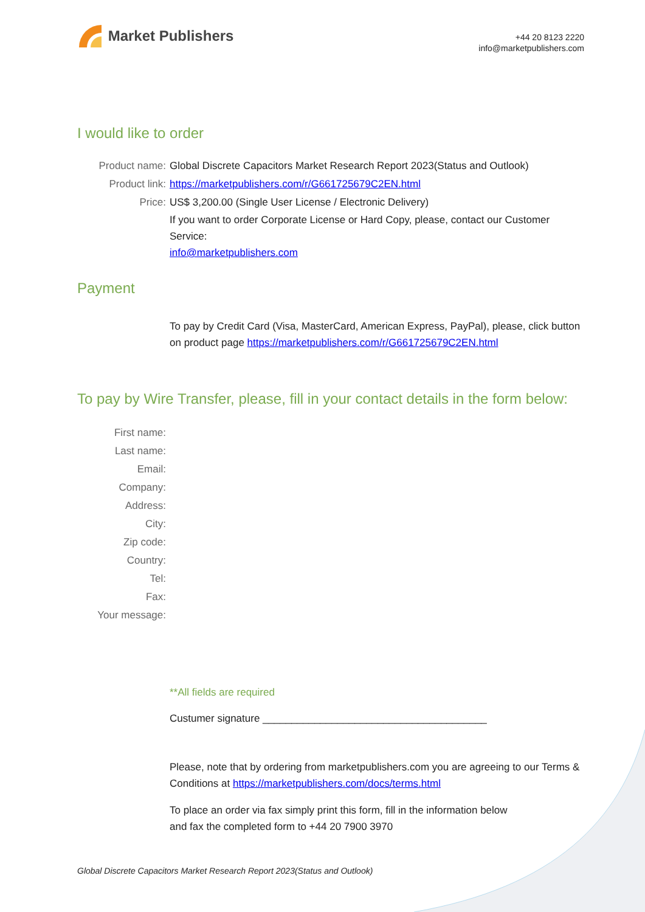Market Publishers
+44 20 8123 2220
info@marketpublishers.com
I would like to order
Product name: Global Discrete Capacitors Market Research Report 2023(Status and Outlook)
Product link: https://marketpublishers.com/r/G661725679C2EN.html
Price: US$ 3,200.00 (Single User License / Electronic Delivery)
If you want to order Corporate License or Hard Copy, please, contact our Customer Service:
info@marketpublishers.com
Payment
To pay by Credit Card (Visa, MasterCard, American Express, PayPal), please, click button on product page https://marketpublishers.com/r/G661725679C2EN.html
To pay by Wire Transfer, please, fill in your contact details in the form below:
First name:
Last name:
Email:
Company:
Address:
City:
Zip code:
Country:
Tel:
Fax:
Your message:
**All fields are required
Custumer signature _______________________________________
Please, note that by ordering from marketpublishers.com you are agreeing to our Terms & Conditions at https://marketpublishers.com/docs/terms.html
To place an order via fax simply print this form, fill in the information below
and fax the completed form to +44 20 7900 3970
Global Discrete Capacitors Market Research Report 2023(Status and Outlook)